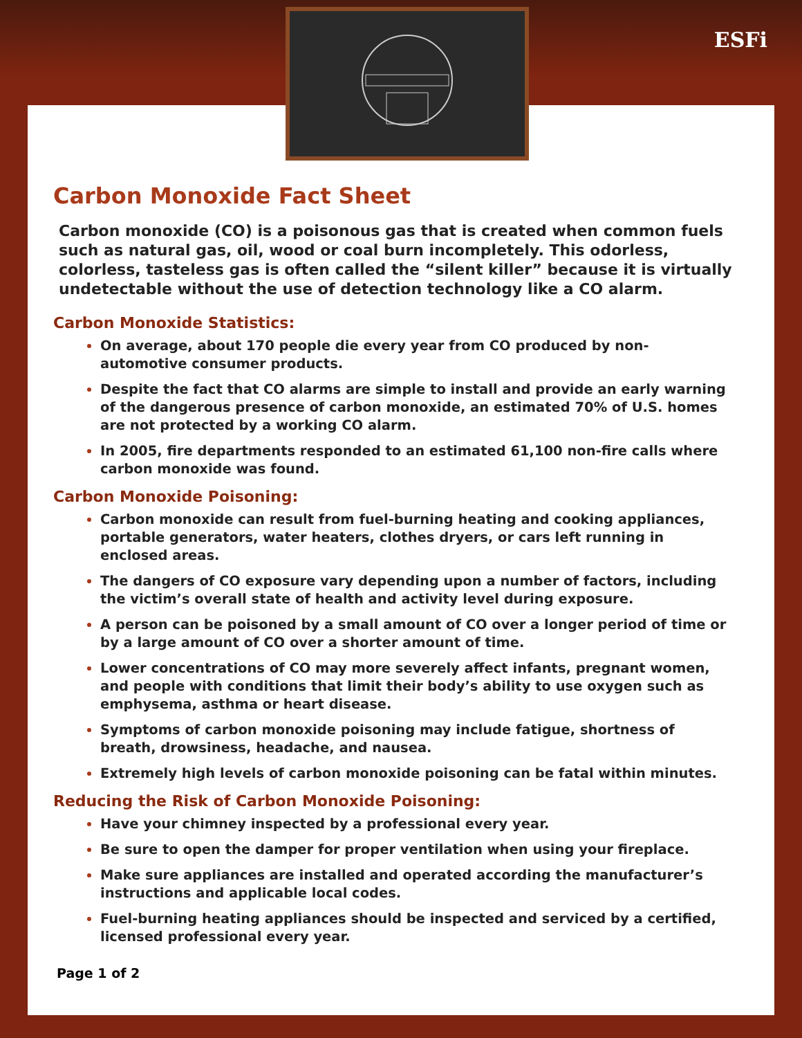ESFi
Carbon Monoxide Fact Sheet
Carbon monoxide (CO) is a poisonous gas that is created when common fuels such as natural gas, oil, wood or coal burn incompletely. This odorless, colorless, tasteless gas is often called the “silent killer” because it is virtually undetectable without the use of detection technology like a CO alarm.
Carbon Monoxide Statistics:
On average, about 170 people die every year from CO produced by non-automotive consumer products.
Despite the fact that CO alarms are simple to install and provide an early warning of the dangerous presence of carbon monoxide, an estimated 70% of U.S. homes are not protected by a working CO alarm.
In 2005, fire departments responded to an estimated 61,100 non-fire calls where carbon monoxide was found.
Carbon Monoxide Poisoning:
Carbon monoxide can result from fuel-burning heating and cooking appliances, portable generators, water heaters, clothes dryers, or cars left running in enclosed areas.
The dangers of CO exposure vary depending upon a number of factors, including the victim’s overall state of health and activity level during exposure.
A person can be poisoned by a small amount of CO over a longer period of time or by a large amount of CO over a shorter amount of time.
Lower concentrations of CO may more severely affect infants, pregnant women, and people with conditions that limit their body’s ability to use oxygen such as emphysema, asthma or heart disease.
Symptoms of carbon monoxide poisoning may include fatigue, shortness of breath, drowsiness, headache, and nausea.
Extremely high levels of carbon monoxide poisoning can be fatal within minutes.
Reducing the Risk of Carbon Monoxide Poisoning:
Have your chimney inspected by a professional every year.
Be sure to open the damper for proper ventilation when using your fireplace.
Make sure appliances are installed and operated according the manufacturer’s instructions and applicable local codes.
Fuel-burning heating appliances should be inspected and serviced by a certified, licensed professional every year.
Page 1 of 2